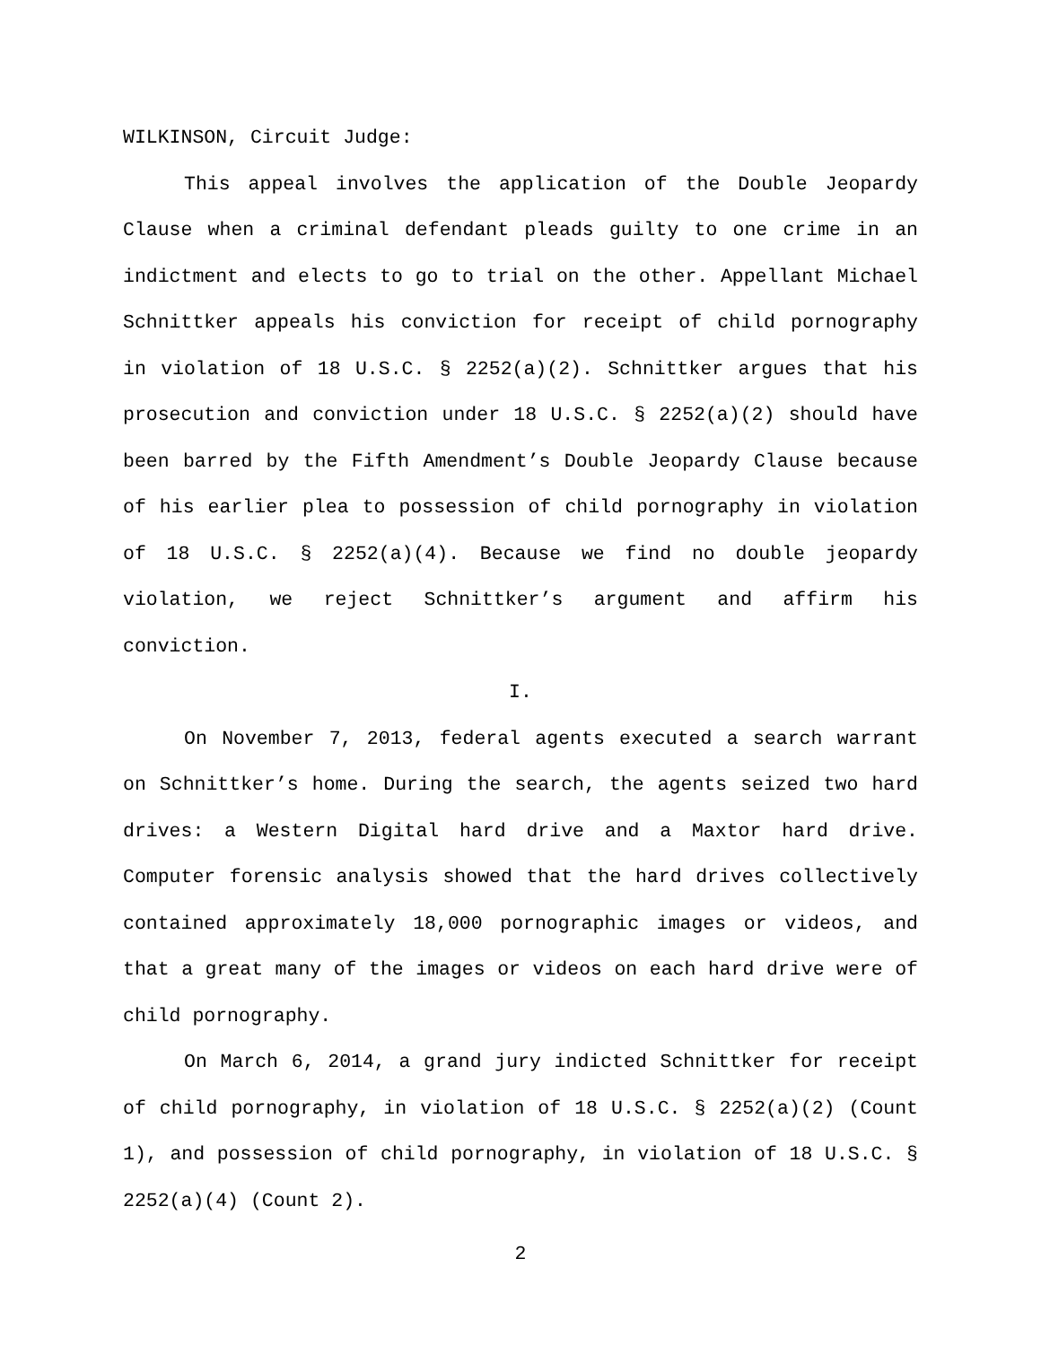WILKINSON, Circuit Judge:
This appeal involves the application of the Double Jeopardy Clause when a criminal defendant pleads guilty to one crime in an indictment and elects to go to trial on the other. Appellant Michael Schnittker appeals his conviction for receipt of child pornography in violation of 18 U.S.C. § 2252(a)(2). Schnittker argues that his prosecution and conviction under 18 U.S.C. § 2252(a)(2) should have been barred by the Fifth Amendment’s Double Jeopardy Clause because of his earlier plea to possession of child pornography in violation of 18 U.S.C. § 2252(a)(4). Because we find no double jeopardy violation, we reject Schnittker’s argument and affirm his conviction.
I.
On November 7, 2013, federal agents executed a search warrant on Schnittker’s home. During the search, the agents seized two hard drives: a Western Digital hard drive and a Maxtor hard drive. Computer forensic analysis showed that the hard drives collectively contained approximately 18,000 pornographic images or videos, and that a great many of the images or videos on each hard drive were of child pornography.
On March 6, 2014, a grand jury indicted Schnittker for receipt of child pornography, in violation of 18 U.S.C. § 2252(a)(2) (Count 1), and possession of child pornography, in violation of 18 U.S.C. § 2252(a)(4) (Count 2).
2